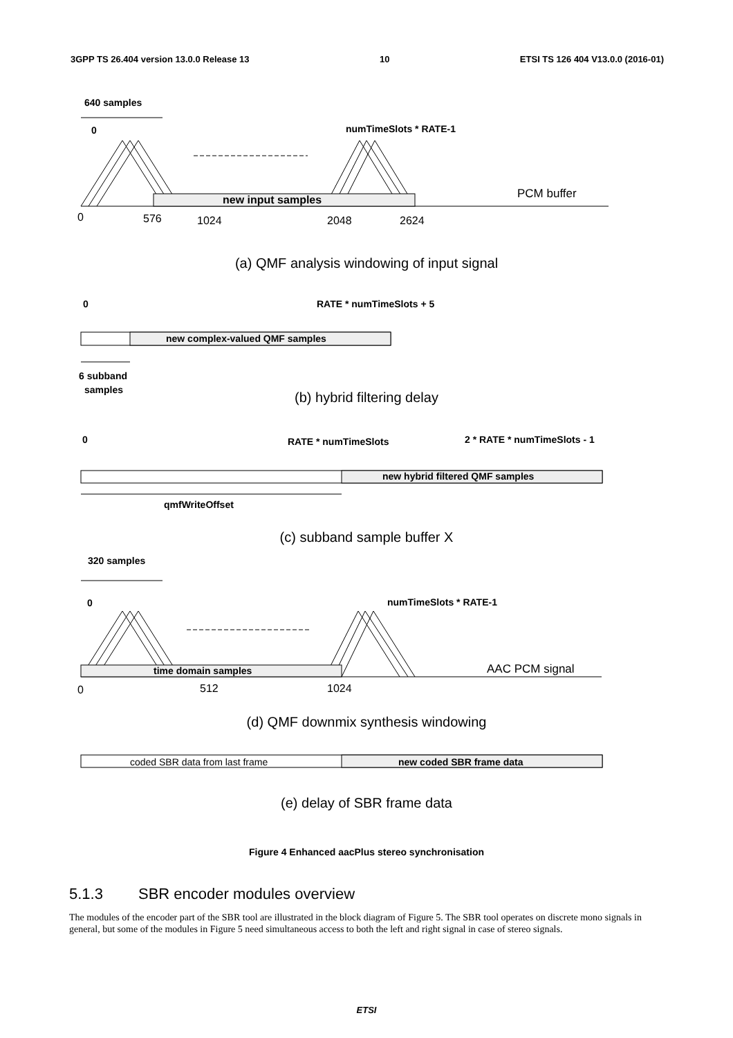3GPP TS 26.404 version 13.0.0 Release 13 10 ETSI TS 126 404 V13.0.0 (2016-01)
640 samples
0
numTimeSlots * RATE-1
new input samples
PCM buffer
0
576
1024
2048
2624
(a) QMF analysis windowing of input signal
0
RATE * numTimeSlots + 5
new complex-valued QMF samples
6 subband
samples
(b) hybrid filtering delay
0
RATE * numTimeSlots
2 * RATE * numTimeSlots - 1
new hybrid filtered QMF samples
qmfWriteOffset
(c) subband sample buffer X
320 samples
0
numTimeSlots * RATE-1
time domain samples
AAC PCM signal
0
512
1024
(d) QMF downmix synthesis windowing
coded SBR data from last frame
new coded SBR frame data
(e) delay of SBR frame data
Figure 4 Enhanced aacPlus stereo synchronisation
5.1.3 SBR encoder modules overview
The modules of the encoder part of the SBR tool are illustrated in the block diagram of Figure 5. The SBR tool operates on discrete mono signals in general, but some of the modules in Figure 5 need simultaneous access to both the left and right signal in case of stereo signals.
ETSI